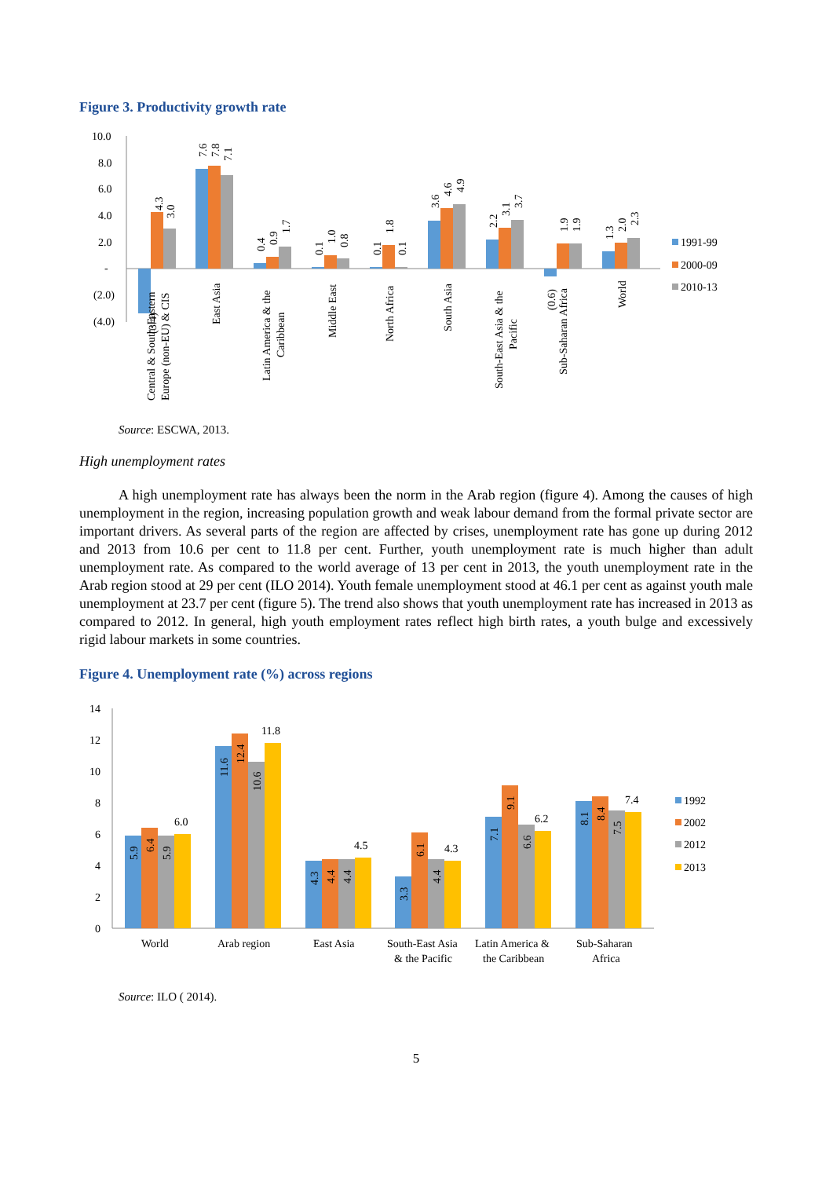Figure 3. Productivity growth rate
10.0
8.0
6.0
4.0
2.0
-
(2.0)
(4.0)
(3.4)
4.3
3.0
7.6
7.8
7.1
0.4
0.9
1.7
0.1
1.0
0.8
0.1
1.8
0.1
3.6
4.6
4.9
2.2
3.1
3.7
(0.6)
1.9
1.9
1.3
2.0
2.3
Central & South-Eastern
Europe (non-EU) & CIS
East Asia
Latin America & the
Caribbean
Middle East
North Africa
South Asia
South-East Asia & the
Pacific
Sub-Saharan Africa
World
1991-99
2000-09
2010-13
Source: ESCWA, 2013.
High unemployment rates
A high unemployment rate has always been the norm in the Arab region (figure 4). Among the causes of high unemployment in the region, increasing population growth and weak labour demand from the formal private sector are important drivers. As several parts of the region are affected by crises, unemployment rate has gone up during 2012 and 2013 from 10.6 per cent to 11.8 per cent. Further, youth unemployment rate is much higher than adult unemployment rate. As compared to the world average of 13 per cent in 2013, the youth unemployment rate in the Arab region stood at 29 per cent (ILO 2014). Youth female unemployment stood at 46.1 per cent as against youth male unemployment at 23.7 per cent (figure 5). The trend also shows that youth unemployment rate has increased in 2013 as compared to 2012. In general, high youth employment rates reflect high birth rates, a youth bulge and excessively rigid labour markets in some countries.
Figure 4. Unemployment rate (%) across regions
14
12
10
8
6
4
2
0
5.9
6.4
5.9
6.0
11.6
12.4
10.6
11.8
4.3
4.4
4.4
4.5
3.3
6.1
4.4
4.3
7.1
9.1
6.6
6.2
8.1
8.4
7.5
7.4
World
Arab region
East Asia
South-East Asia
& the Pacific
Latin America &
the Caribbean
Sub-Saharan
Africa
1992
2002
2012
2013
Source: ILO ( 2014).
5